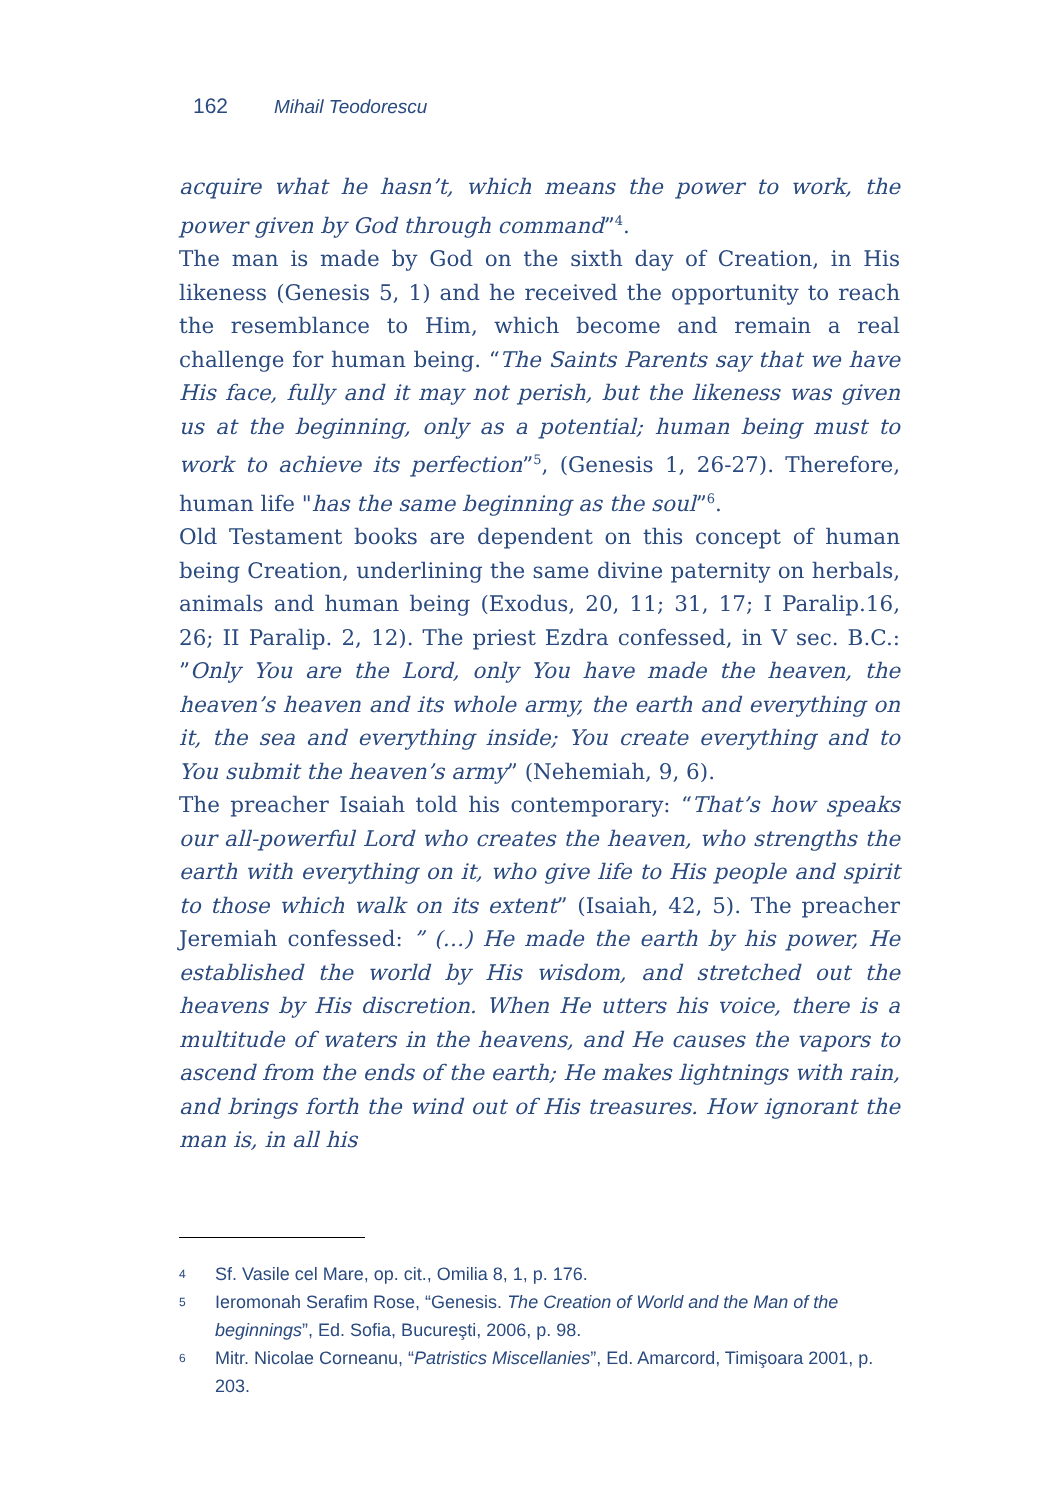162 Mihail Teodorescu
acquire what he hasn’t, which means the power to work, the power given by God through command”<sup>4</sup>.
The man is made by God on the sixth day of Creation, in His likeness (Genesis 5, 1) and he received the opportunity to reach the resemblance to Him, which become and remain a real challenge for human being. “The Saints Parents say that we have His face, fully and it may not perish, but the likeness was given us at the beginning, only as a potential; human being must to work to achieve its perfection”<sup>5</sup>, (Genesis 1, 26-27). Therefore, human life "has the same beginning as the soul”<sup>6</sup>.
Old Testament books are dependent on this concept of human being Creation, underlining the same divine paternity on herbals, animals and human being (Exodus, 20, 11; 31, 17; I Paralip.16, 26; II Paralip. 2, 12). The priest Ezdra confessed, in V sec. B.C.: ”Only You are the Lord, only You have made the heaven, the heaven’s heaven and its whole army, the earth and everything on it, the sea and everything inside; You create everything and to You submit the heaven’s army” (Nehemiah, 9, 6).
The preacher Isaiah told his contemporary: “That’s how speaks our all-powerful Lord who creates the heaven, who strengths the earth with everything on it, who give life to His people and spirit to those which walk on its extent” (Isaiah, 42, 5). The preacher Jeremiah confessed: ” (…) He made the earth by his power, He established the world by His wisdom, and stretched out the heavens by His discretion. When He utters his voice, there is a multitude of waters in the heavens, and He causes the vapors to ascend from the ends of the earth; He makes lightnings with rain, and brings forth the wind out of His treasures. How ignorant the man is, in all his
4 Sf. Vasile cel Mare, op. cit., Omilia 8, 1, p. 176.
5 Ieromonah Serafim Rose, “Genesis. The Creation of World and the Man of the beginnings”, Ed. Sofia, Bucureşti, 2006, p. 98.
6 Mitr. Nicolae Corneanu, “Patristics Miscellanies”, Ed. Amarcord, Timişoara 2001, p. 203.